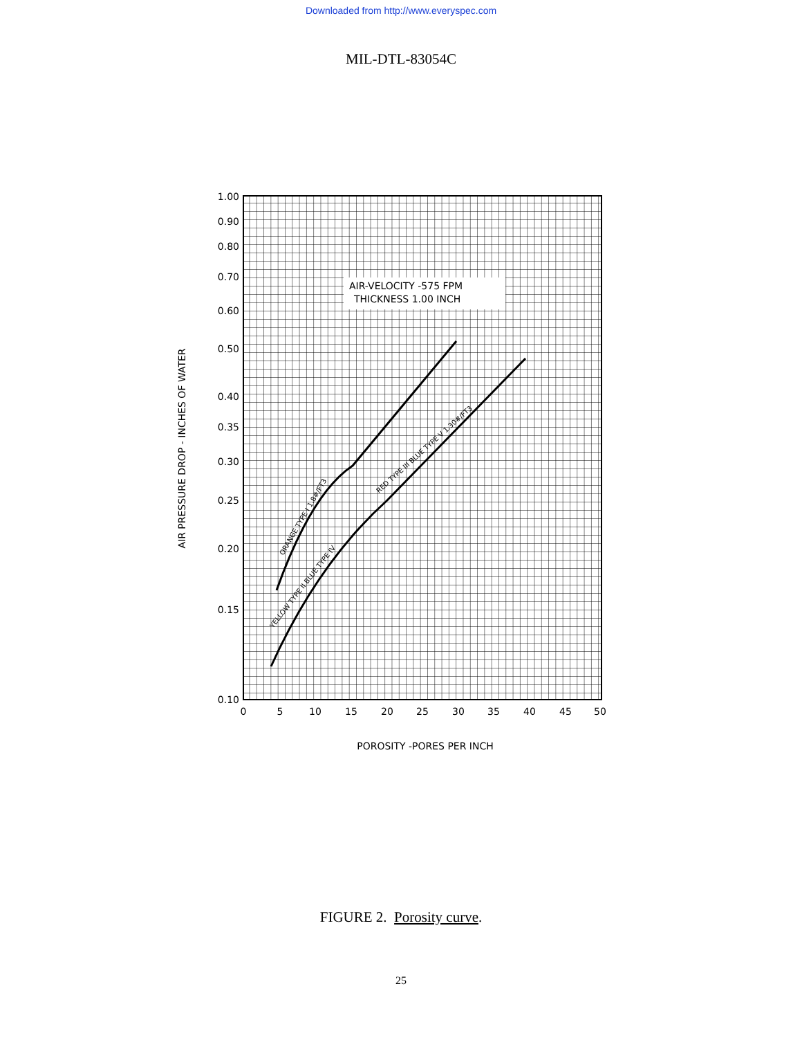Downloaded from http://www.everyspec.com
MIL-DTL-83054C
AIR-VELOCITY -575 FPM
THICKNESS 1.00 INCH
1.00
0.90
0.80
0.70
0.60
0.50
0.40
0.35
0.30
0.25
0.20
0.15
0.10
0
5
10
15
20
25
30
35
40
45
50
POROSITY -PORES PER INCH
AIR PRESSURE DROP - INCHES OF WATER
ORANGE TYPE I 1.8#/FT3
YELLOW TYPE II BLUE TYPE IV
RED TYPE III BLUE TYPE V 1.30#/FT3
FIGURE 2. Porosity curve.
25